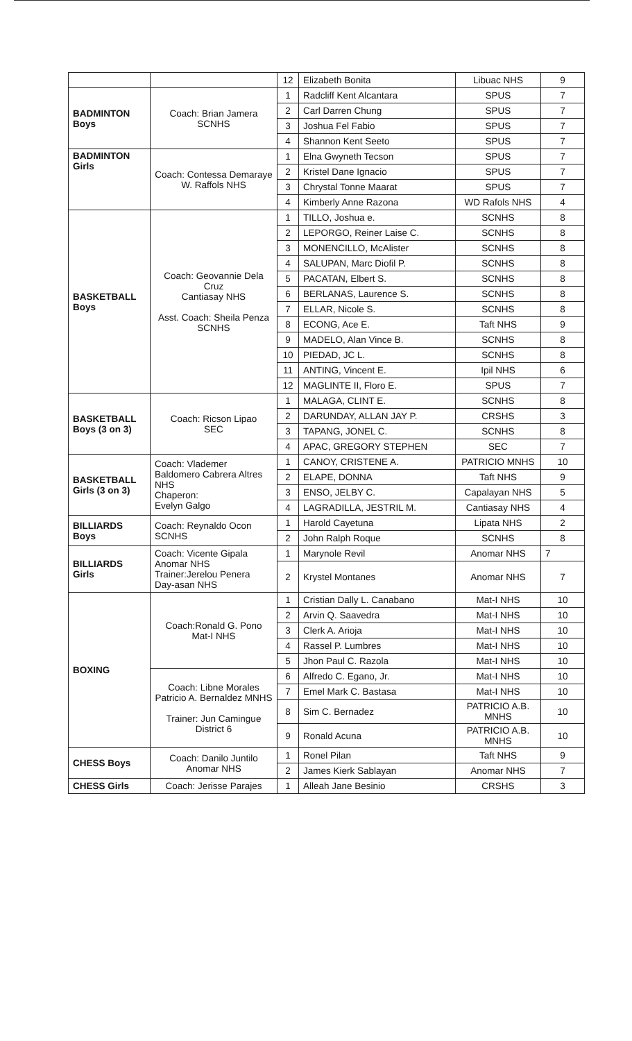| | | 12 | Elizabeth Bonita | Libuac NHS | 9 |
| BADMINTON Boys | Coach: Brian Jamera SCNHS | 1 | Radcliff Kent Alcantara | SPUS | 7 |
| | | 2 | Carl Darren Chung | SPUS | 7 |
| | | 3 | Joshua Fel Fabio | SPUS | 7 |
| | | 4 | Shannon Kent Seeto | SPUS | 7 |
| BADMINTON Girls | Coach: Contessa Demaraye W. Raffols NHS | 1 | Elna Gwyneth Tecson | SPUS | 7 |
| | | 2 | Kristel Dane Ignacio | SPUS | 7 |
| | | 3 | Chrystal Tonne Maarat | SPUS | 7 |
| | | 4 | Kimberly Anne Razona | WD Rafols NHS | 4 |
| BASKETBALL Boys | Coach: Geovannie Dela Cruz Cantiasay NHS Asst. Coach: Sheila Penza SCNHS | 1 | TILLO, Joshua e. | SCNHS | 8 |
| | | 2 | LEPORGO, Reiner Laise C. | SCNHS | 8 |
| | | 3 | MONENCILLO, McAlister | SCNHS | 8 |
| | | 4 | SALUPAN, Marc Diofil P. | SCNHS | 8 |
| | | 5 | PACATAN, Elbert S. | SCNHS | 8 |
| | | 6 | BERLANAS, Laurence S. | SCNHS | 8 |
| | | 7 | ELLAR, Nicole S. | SCNHS | 8 |
| | | 8 | ECONG, Ace E. | Taft NHS | 9 |
| | | 9 | MADELO, Alan Vince B. | SCNHS | 8 |
| | | 10 | PIEDAD, JC L. | SCNHS | 8 |
| | | 11 | ANTING, Vincent E. | Ipil NHS | 6 |
| | | 12 | MAGLINTE II, Floro E. | SPUS | 7 |
| BASKETBALL Boys (3 on 3) | Coach: Ricson Lipao SEC | 1 | MALAGA, CLINT E. | SCNHS | 8 |
| | | 2 | DARUNDAY, ALLAN JAY P. | CRSHS | 3 |
| | | 3 | TAPANG, JONEL C. | SCNHS | 8 |
| | | 4 | APAC, GREGORY STEPHEN | SEC | 7 |
| BASKETBALL Girls (3 on 3) | Coach: Vlademer Baldomero Cabrera Altres NHS Chaperon: Evelyn Galgo | 1 | CANOY, CRISTENE A. | PATRICIO MNHS | 10 |
| | | 2 | ELAPE, DONNA | Taft NHS | 9 |
| | | 3 | ENSO, JELBY C. | Capalayan NHS | 5 |
| | | 4 | LAGRADILLA, JESTRIL M. | Cantiasay NHS | 4 |
| BILLIARDS Boys | Coach: Reynaldo Ocon SCNHS | 1 | Harold Cayetuna | Lipata NHS | 2 |
| | | 2 | John Ralph Roque | SCNHS | 8 |
| BILLIARDS Girls | Coach: Vicente Gipala Anomar NHS Trainer:Jerelou Penera Day-asan NHS | 1 | Marynole Revil | Anomar NHS | 7 |
| | | 2 | Krystel Montanes | Anomar NHS | 7 |
| BOXING | Coach:Ronald G. Pono Mat-I NHS | 1 | Cristian Dally L. Canabano | Mat-I NHS | 10 |
| | | 2 | Arvin Q. Saavedra | Mat-I NHS | 10 |
| | | 3 | Clerk A. Arioja | Mat-I NHS | 10 |
| | | 4 | Rassel P. Lumbres | Mat-I NHS | 10 |
| | | 5 | Jhon Paul C. Razola | Mat-I NHS | 10 |
| | Coach: Libne Morales Patricio A. Bernaldez MNHS Trainer: Jun Camingue District 6 | 6 | Alfredo C. Egano, Jr. | Mat-I NHS | 10 |
| | | 7 | Emel Mark C. Bastasa | Mat-I NHS | 10 |
| | | 8 | Sim C. Bernadez | PATRICIO A.B. MNHS | 10 |
| | | 9 | Ronald Acuna | PATRICIO A.B. MNHS | 10 |
| CHESS Boys | Coach: Danilo Juntilo Anomar NHS | 1 | Ronel Pilan | Taft NHS | 9 |
| | | 2 | James Kierk Sablayan | Anomar NHS | 7 |
| CHESS Girls | Coach: Jerisse Parajes | 1 | Alleah Jane Besinio | CRSHS | 3 |